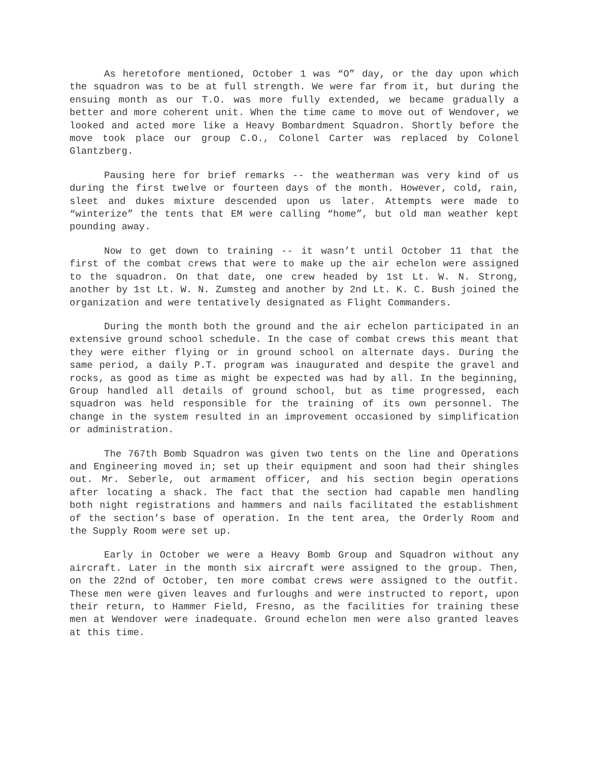As heretofore mentioned, October 1 was “O” day, or the day upon which the squadron was to be at full strength. We were far from it, but during the ensuing month as our T.O. was more fully extended, we became gradually a better and more coherent unit. When the time came to move out of Wendover, we looked and acted more like a Heavy Bombardment Squadron. Shortly before the move took place our group C.O., Colonel Carter was replaced by Colonel Glantzberg.
Pausing here for brief remarks -- the weatherman was very kind of us during the first twelve or fourteen days of the month. However, cold, rain, sleet and dukes mixture descended upon us later. Attempts were made to “winterize” the tents that EM were calling “home”, but old man weather kept pounding away.
Now to get down to training -- it wasn’t until October 11 that the first of the combat crews that were to make up the air echelon were assigned to the squadron. On that date, one crew headed by 1st Lt. W. N. Strong, another by 1st Lt. W. N. Zumsteg and another by 2nd Lt. K. C. Bush joined the organization and were tentatively designated as Flight Commanders.
During the month both the ground and the air echelon participated in an extensive ground school schedule. In the case of combat crews this meant that they were either flying or in ground school on alternate days. During the same period, a daily P.T. program was inaugurated and despite the gravel and rocks, as good as time as might be expected was had by all. In the beginning, Group handled all details of ground school, but as time progressed, each squadron was held responsible for the training of its own personnel. The change in the system resulted in an improvement occasioned by simplification or administration.
The 767th Bomb Squadron was given two tents on the line and Operations and Engineering moved in; set up their equipment and soon had their shingles out. Mr. Seberle, out armament officer, and his section begin operations after locating a shack. The fact that the section had capable men handling both night registrations and hammers and nails facilitated the establishment of the section’s base of operation. In the tent area, the Orderly Room and the Supply Room were set up.
Early in October we were a Heavy Bomb Group and Squadron without any aircraft. Later in the month six aircraft were assigned to the group. Then, on the 22nd of October, ten more combat crews were assigned to the outfit. These men were given leaves and furloughs and were instructed to report, upon their return, to Hammer Field, Fresno, as the facilities for training these men at Wendover were inadequate. Ground echelon men were also granted leaves at this time.